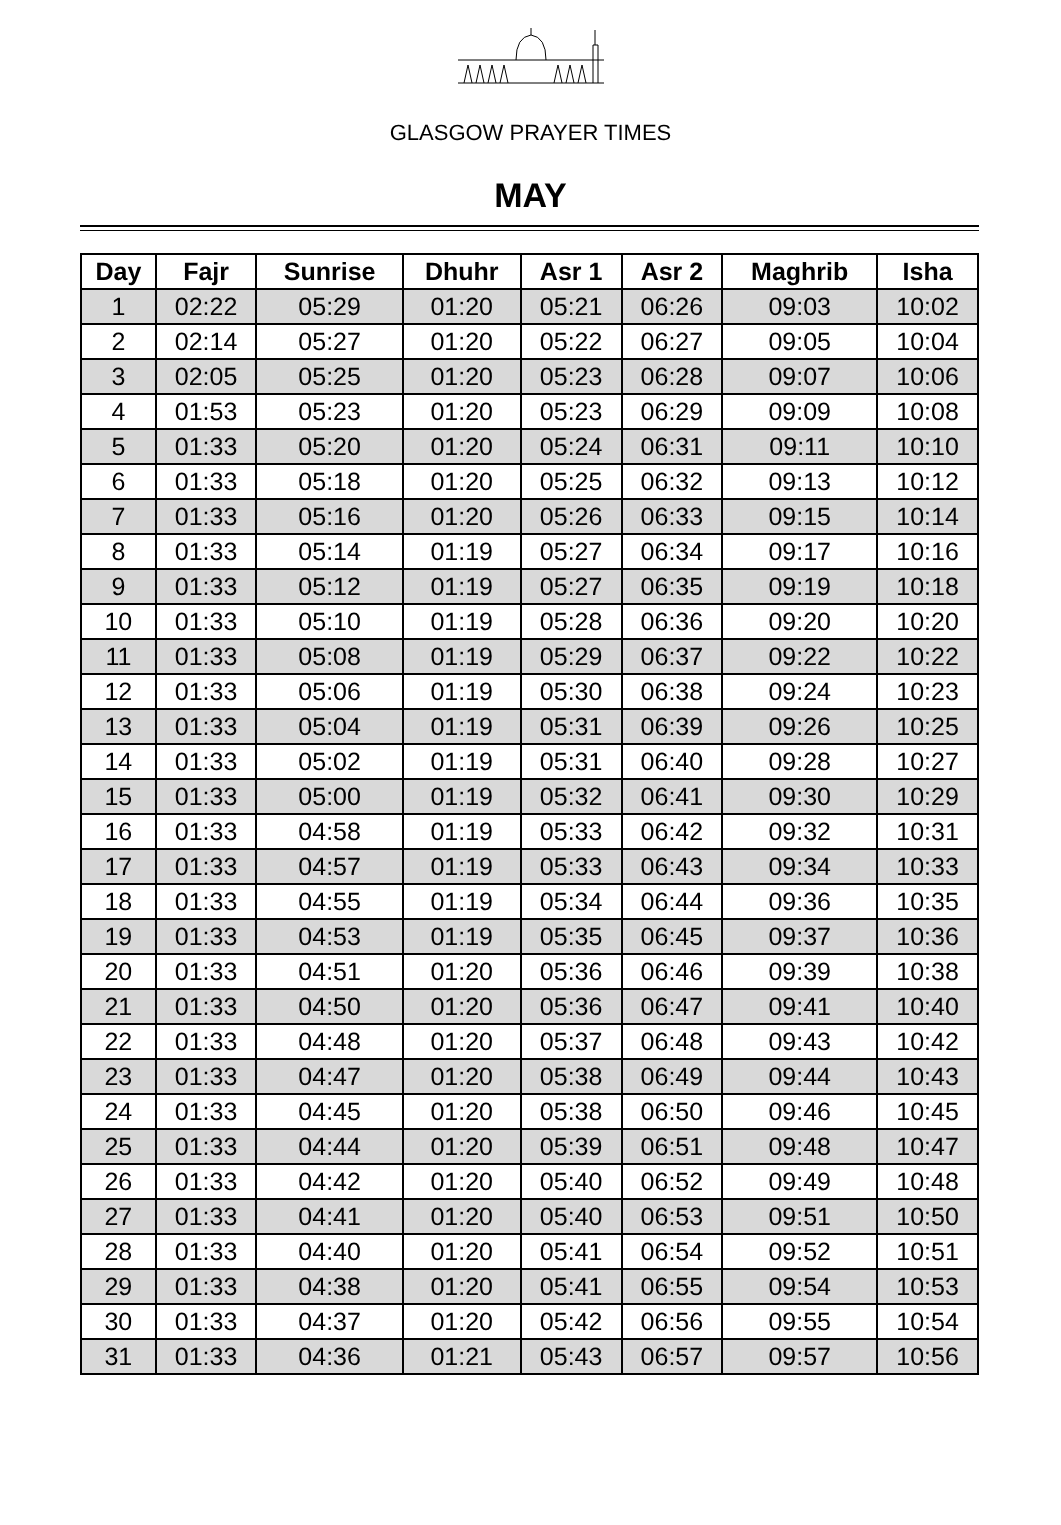GLASGOW PRAYER TIMES
MAY
| Day | Fajr | Sunrise | Dhuhr | Asr 1 | Asr 2 | Maghrib | Isha |
| --- | --- | --- | --- | --- | --- | --- | --- |
| 1 | 02:22 | 05:29 | 01:20 | 05:21 | 06:26 | 09:03 | 10:02 |
| 2 | 02:14 | 05:27 | 01:20 | 05:22 | 06:27 | 09:05 | 10:04 |
| 3 | 02:05 | 05:25 | 01:20 | 05:23 | 06:28 | 09:07 | 10:06 |
| 4 | 01:53 | 05:23 | 01:20 | 05:23 | 06:29 | 09:09 | 10:08 |
| 5 | 01:33 | 05:20 | 01:20 | 05:24 | 06:31 | 09:11 | 10:10 |
| 6 | 01:33 | 05:18 | 01:20 | 05:25 | 06:32 | 09:13 | 10:12 |
| 7 | 01:33 | 05:16 | 01:20 | 05:26 | 06:33 | 09:15 | 10:14 |
| 8 | 01:33 | 05:14 | 01:19 | 05:27 | 06:34 | 09:17 | 10:16 |
| 9 | 01:33 | 05:12 | 01:19 | 05:27 | 06:35 | 09:19 | 10:18 |
| 10 | 01:33 | 05:10 | 01:19 | 05:28 | 06:36 | 09:20 | 10:20 |
| 11 | 01:33 | 05:08 | 01:19 | 05:29 | 06:37 | 09:22 | 10:22 |
| 12 | 01:33 | 05:06 | 01:19 | 05:30 | 06:38 | 09:24 | 10:23 |
| 13 | 01:33 | 05:04 | 01:19 | 05:31 | 06:39 | 09:26 | 10:25 |
| 14 | 01:33 | 05:02 | 01:19 | 05:31 | 06:40 | 09:28 | 10:27 |
| 15 | 01:33 | 05:00 | 01:19 | 05:32 | 06:41 | 09:30 | 10:29 |
| 16 | 01:33 | 04:58 | 01:19 | 05:33 | 06:42 | 09:32 | 10:31 |
| 17 | 01:33 | 04:57 | 01:19 | 05:33 | 06:43 | 09:34 | 10:33 |
| 18 | 01:33 | 04:55 | 01:19 | 05:34 | 06:44 | 09:36 | 10:35 |
| 19 | 01:33 | 04:53 | 01:19 | 05:35 | 06:45 | 09:37 | 10:36 |
| 20 | 01:33 | 04:51 | 01:20 | 05:36 | 06:46 | 09:39 | 10:38 |
| 21 | 01:33 | 04:50 | 01:20 | 05:36 | 06:47 | 09:41 | 10:40 |
| 22 | 01:33 | 04:48 | 01:20 | 05:37 | 06:48 | 09:43 | 10:42 |
| 23 | 01:33 | 04:47 | 01:20 | 05:38 | 06:49 | 09:44 | 10:43 |
| 24 | 01:33 | 04:45 | 01:20 | 05:38 | 06:50 | 09:46 | 10:45 |
| 25 | 01:33 | 04:44 | 01:20 | 05:39 | 06:51 | 09:48 | 10:47 |
| 26 | 01:33 | 04:42 | 01:20 | 05:40 | 06:52 | 09:49 | 10:48 |
| 27 | 01:33 | 04:41 | 01:20 | 05:40 | 06:53 | 09:51 | 10:50 |
| 28 | 01:33 | 04:40 | 01:20 | 05:41 | 06:54 | 09:52 | 10:51 |
| 29 | 01:33 | 04:38 | 01:20 | 05:41 | 06:55 | 09:54 | 10:53 |
| 30 | 01:33 | 04:37 | 01:20 | 05:42 | 06:56 | 09:55 | 10:54 |
| 31 | 01:33 | 04:36 | 01:21 | 05:43 | 06:57 | 09:57 | 10:56 |